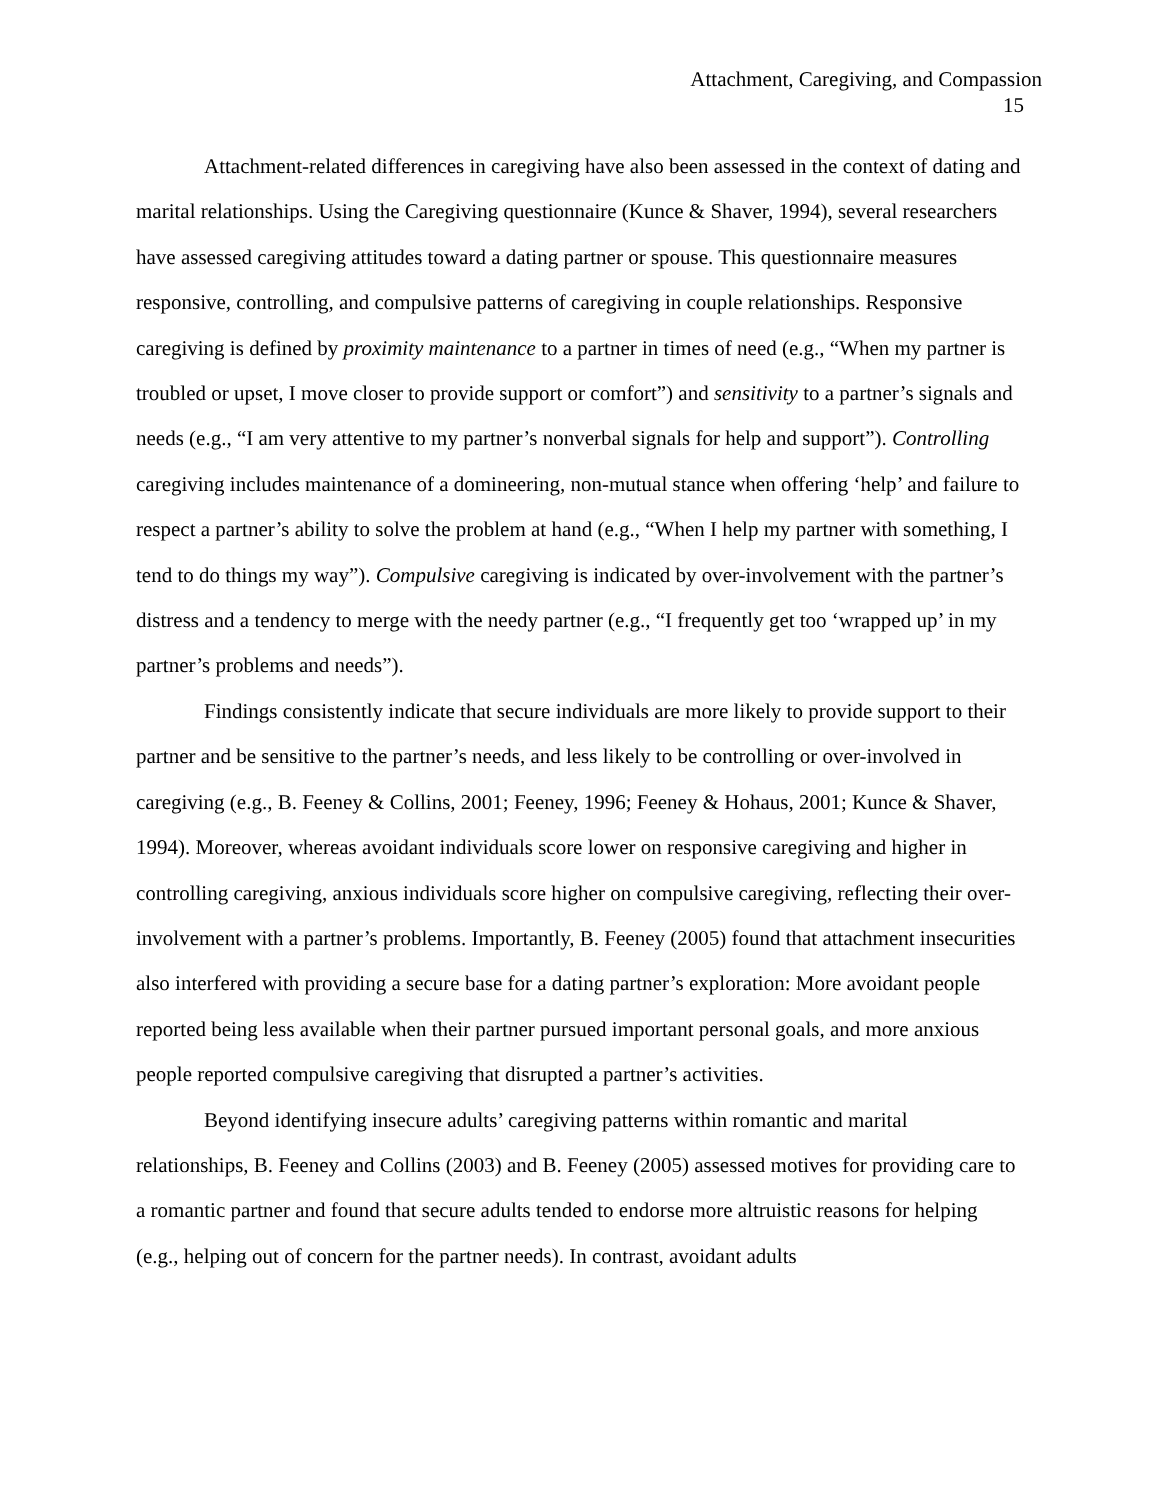Attachment, Caregiving, and Compassion
15
Attachment-related differences in caregiving have also been assessed in the context of dating and marital relationships. Using the Caregiving questionnaire (Kunce & Shaver, 1994), several researchers have assessed caregiving attitudes toward a dating partner or spouse. This questionnaire measures responsive, controlling, and compulsive patterns of caregiving in couple relationships. Responsive caregiving is defined by proximity maintenance to a partner in times of need (e.g., “When my partner is troubled or upset, I move closer to provide support or comfort”) and sensitivity to a partner’s signals and needs (e.g., “I am very attentive to my partner’s nonverbal signals for help and support”). Controlling caregiving includes maintenance of a domineering, non-mutual stance when offering ‘help’ and failure to respect a partner’s ability to solve the problem at hand (e.g., “When I help my partner with something, I tend to do things my way”). Compulsive caregiving is indicated by over-involvement with the partner’s distress and a tendency to merge with the needy partner (e.g., “I frequently get too ‘wrapped up’ in my partner’s problems and needs”).
Findings consistently indicate that secure individuals are more likely to provide support to their partner and be sensitive to the partner’s needs, and less likely to be controlling or over-involved in caregiving (e.g., B. Feeney & Collins, 2001; Feeney, 1996; Feeney & Hohaus, 2001; Kunce & Shaver, 1994). Moreover, whereas avoidant individuals score lower on responsive caregiving and higher in controlling caregiving, anxious individuals score higher on compulsive caregiving, reflecting their over-involvement with a partner’s problems. Importantly, B. Feeney (2005) found that attachment insecurities also interfered with providing a secure base for a dating partner’s exploration: More avoidant people reported being less available when their partner pursued important personal goals, and more anxious people reported compulsive caregiving that disrupted a partner’s activities.
Beyond identifying insecure adults’ caregiving patterns within romantic and marital relationships, B. Feeney and Collins (2003) and B. Feeney (2005) assessed motives for providing care to a romantic partner and found that secure adults tended to endorse more altruistic reasons for helping (e.g., helping out of concern for the partner needs). In contrast, avoidant adults